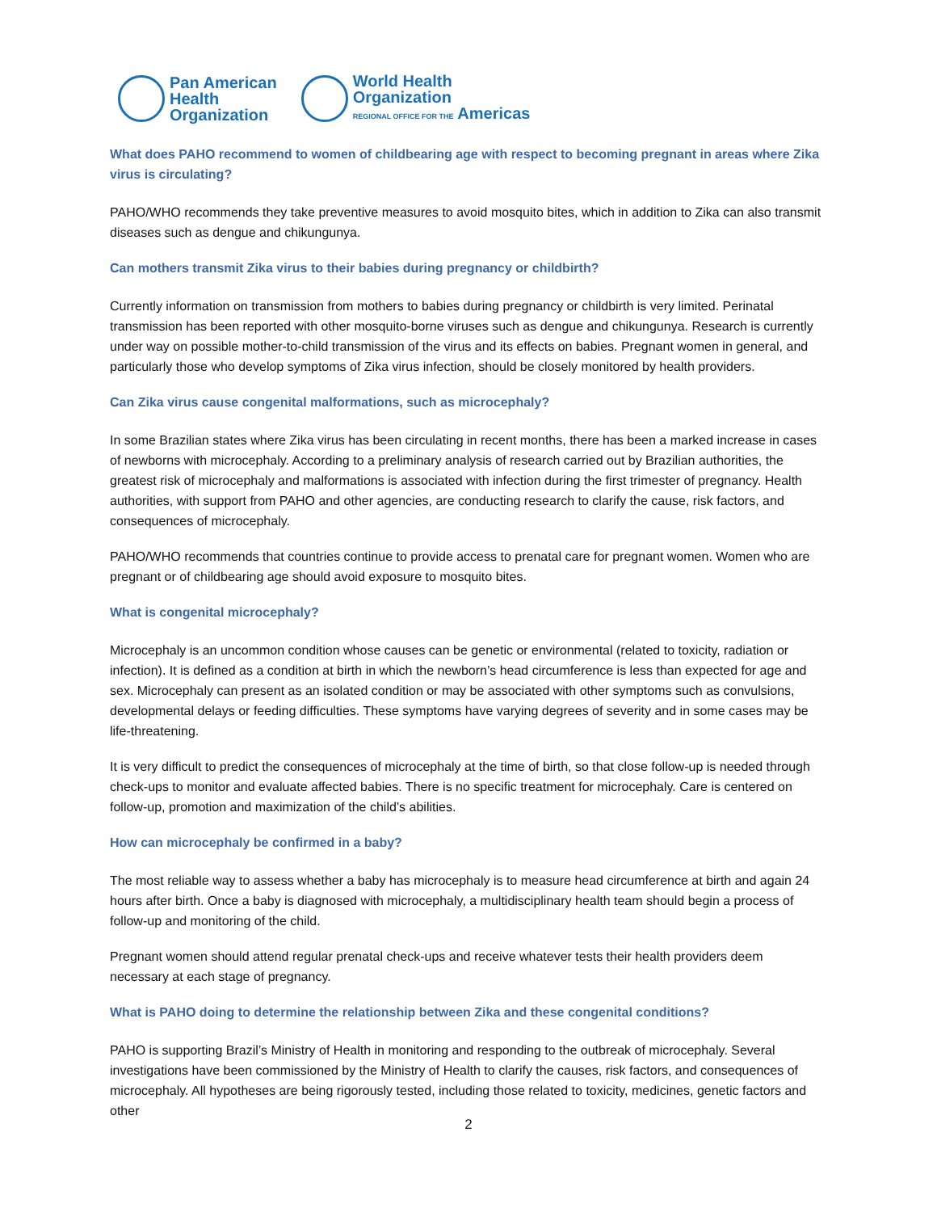Pan American
Health
Organization
World Health
Organization
REGIONAL OFFICE FOR THE Americas
What does PAHO recommend to women of childbearing age with respect to becoming pregnant in areas where Zika virus is circulating?
PAHO/WHO recommends they take preventive measures to avoid mosquito bites, which in addition to Zika can also transmit diseases such as dengue and chikungunya.
Can mothers transmit Zika virus to their babies during pregnancy or childbirth?
Currently information on transmission from mothers to babies during pregnancy or childbirth is very limited. Perinatal transmission has been reported with other mosquito-borne viruses such as dengue and chikungunya. Research is currently under way on possible mother-to-child transmission of the virus and its effects on babies. Pregnant women in general, and particularly those who develop symptoms of Zika virus infection, should be closely monitored by health providers.
Can Zika virus cause congenital malformations, such as microcephaly?
In some Brazilian states where Zika virus has been circulating in recent months, there has been a marked increase in cases of newborns with microcephaly. According to a preliminary analysis of research carried out by Brazilian authorities, the greatest risk of microcephaly and malformations is associated with infection during the first trimester of pregnancy. Health authorities, with support from PAHO and other agencies, are conducting research to clarify the cause, risk factors, and consequences of microcephaly.
PAHO/WHO recommends that countries continue to provide access to prenatal care for pregnant women. Women who are pregnant or of childbearing age should avoid exposure to mosquito bites.
What is congenital microcephaly?
Microcephaly is an uncommon condition whose causes can be genetic or environmental (related to toxicity, radiation or infection). It is defined as a condition at birth in which the newborn’s head circumference is less than expected for age and sex. Microcephaly can present as an isolated condition or may be associated with other symptoms such as convulsions, developmental delays or feeding difficulties. These symptoms have varying degrees of severity and in some cases may be life-threatening.
It is very difficult to predict the consequences of microcephaly at the time of birth, so that close follow-up is needed through check-ups to monitor and evaluate affected babies. There is no specific treatment for microcephaly. Care is centered on follow-up, promotion and maximization of the child’s abilities.
How can microcephaly be confirmed in a baby?
The most reliable way to assess whether a baby has microcephaly is to measure head circumference at birth and again 24 hours after birth. Once a baby is diagnosed with microcephaly, a multidisciplinary health team should begin a process of follow-up and monitoring of the child.
Pregnant women should attend regular prenatal check-ups and receive whatever tests their health providers deem necessary at each stage of pregnancy.
What is PAHO doing to determine the relationship between Zika and these congenital conditions?
PAHO is supporting Brazil’s Ministry of Health in monitoring and responding to the outbreak of microcephaly. Several investigations have been commissioned by the Ministry of Health to clarify the causes, risk factors, and consequences of microcephaly. All hypotheses are being rigorously tested, including those related to toxicity, medicines, genetic factors and other
2